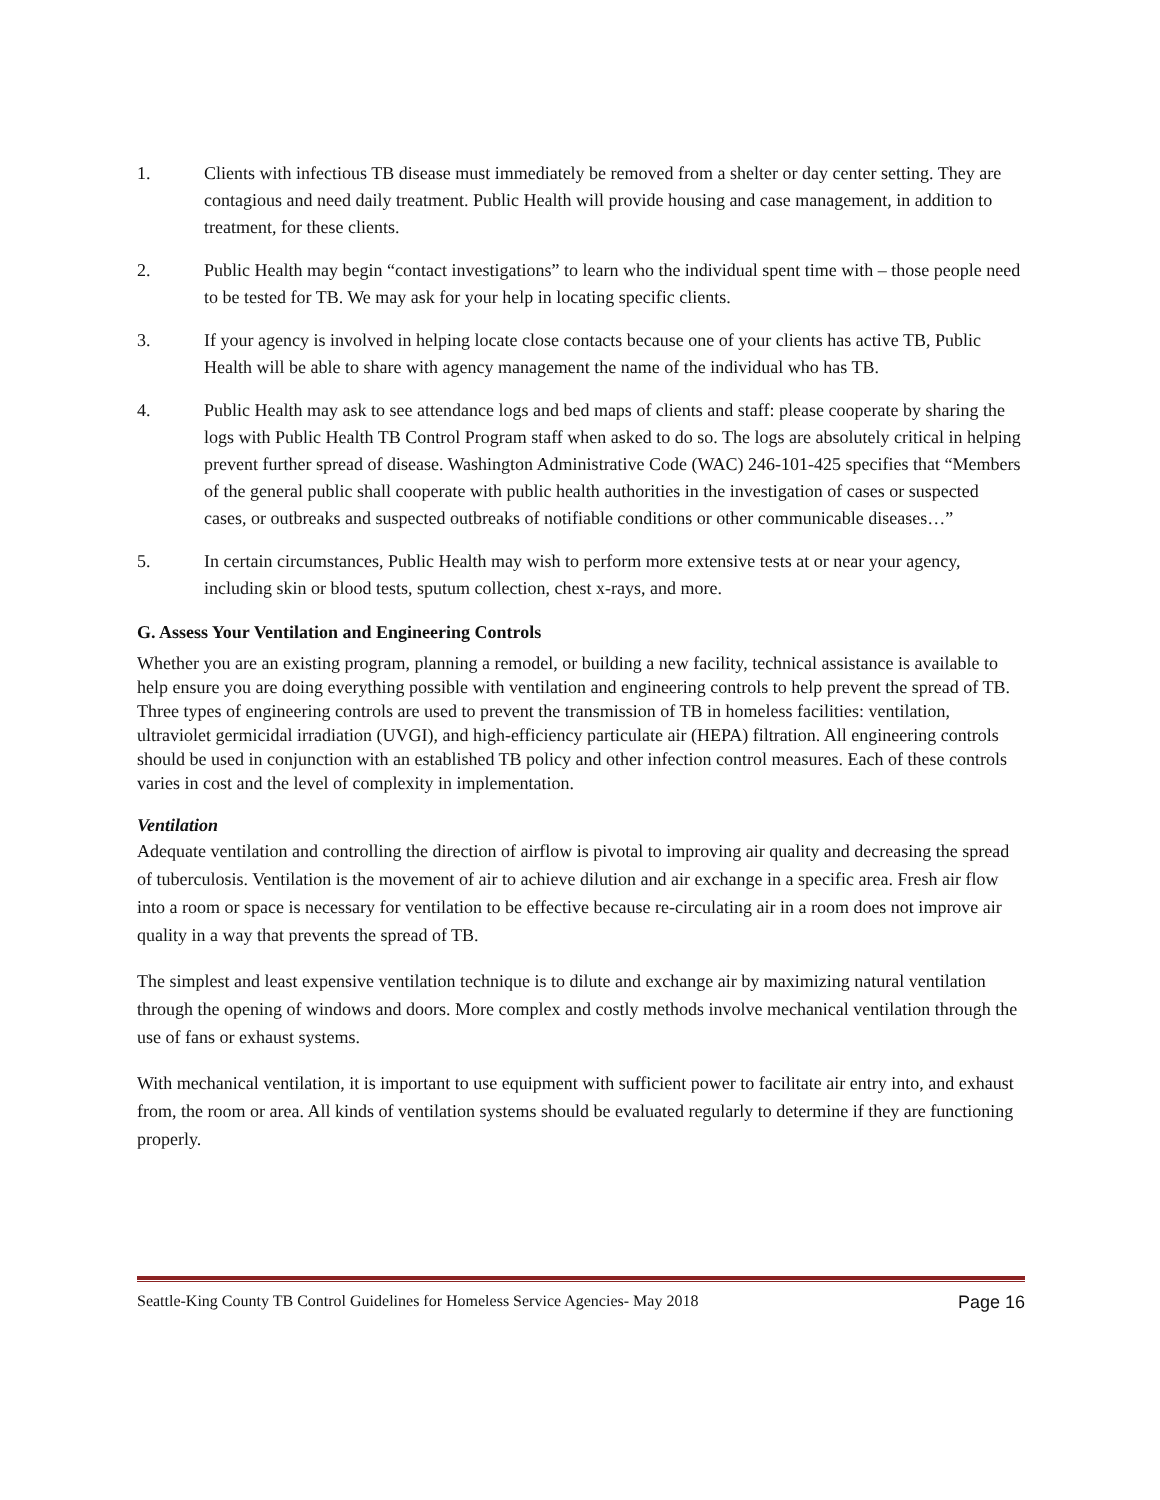1. Clients with infectious TB disease must immediately be removed from a shelter or day center setting. They are contagious and need daily treatment. Public Health will provide housing and case management, in addition to treatment, for these clients.
2. Public Health may begin “contact investigations” to learn who the individual spent time with – those people need to be tested for TB. We may ask for your help in locating specific clients.
3. If your agency is involved in helping locate close contacts because one of your clients has active TB, Public Health will be able to share with agency management the name of the individual who has TB.
4. Public Health may ask to see attendance logs and bed maps of clients and staff: please cooperate by sharing the logs with Public Health TB Control Program staff when asked to do so. The logs are absolutely critical in helping prevent further spread of disease. Washington Administrative Code (WAC) 246-101-425 specifies that “Members of the general public shall cooperate with public health authorities in the investigation of cases or suspected cases, or outbreaks and suspected outbreaks of notifiable conditions or other communicable diseases…”
5. In certain circumstances, Public Health may wish to perform more extensive tests at or near your agency, including skin or blood tests, sputum collection, chest x-rays, and more.
G. Assess Your Ventilation and Engineering Controls
Whether you are an existing program, planning a remodel, or building a new facility, technical assistance is available to help ensure you are doing everything possible with ventilation and engineering controls to help prevent the spread of TB. Three types of engineering controls are used to prevent the transmission of TB in homeless facilities: ventilation, ultraviolet germicidal irradiation (UVGI), and high-efficiency particulate air (HEPA) filtration. All engineering controls should be used in conjunction with an established TB policy and other infection control measures. Each of these controls varies in cost and the level of complexity in implementation.
Ventilation
Adequate ventilation and controlling the direction of airflow is pivotal to improving air quality and decreasing the spread of tuberculosis. Ventilation is the movement of air to achieve dilution and air exchange in a specific area. Fresh air flow into a room or space is necessary for ventilation to be effective because re-circulating air in a room does not improve air quality in a way that prevents the spread of TB.
The simplest and least expensive ventilation technique is to dilute and exchange air by maximizing natural ventilation through the opening of windows and doors. More complex and costly methods involve mechanical ventilation through the use of fans or exhaust systems.
With mechanical ventilation, it is important to use equipment with sufficient power to facilitate air entry into, and exhaust from, the room or area. All kinds of ventilation systems should be evaluated regularly to determine if they are functioning properly.
Seattle-King County TB Control Guidelines for Homeless Service Agencies- May 2018 Page 16